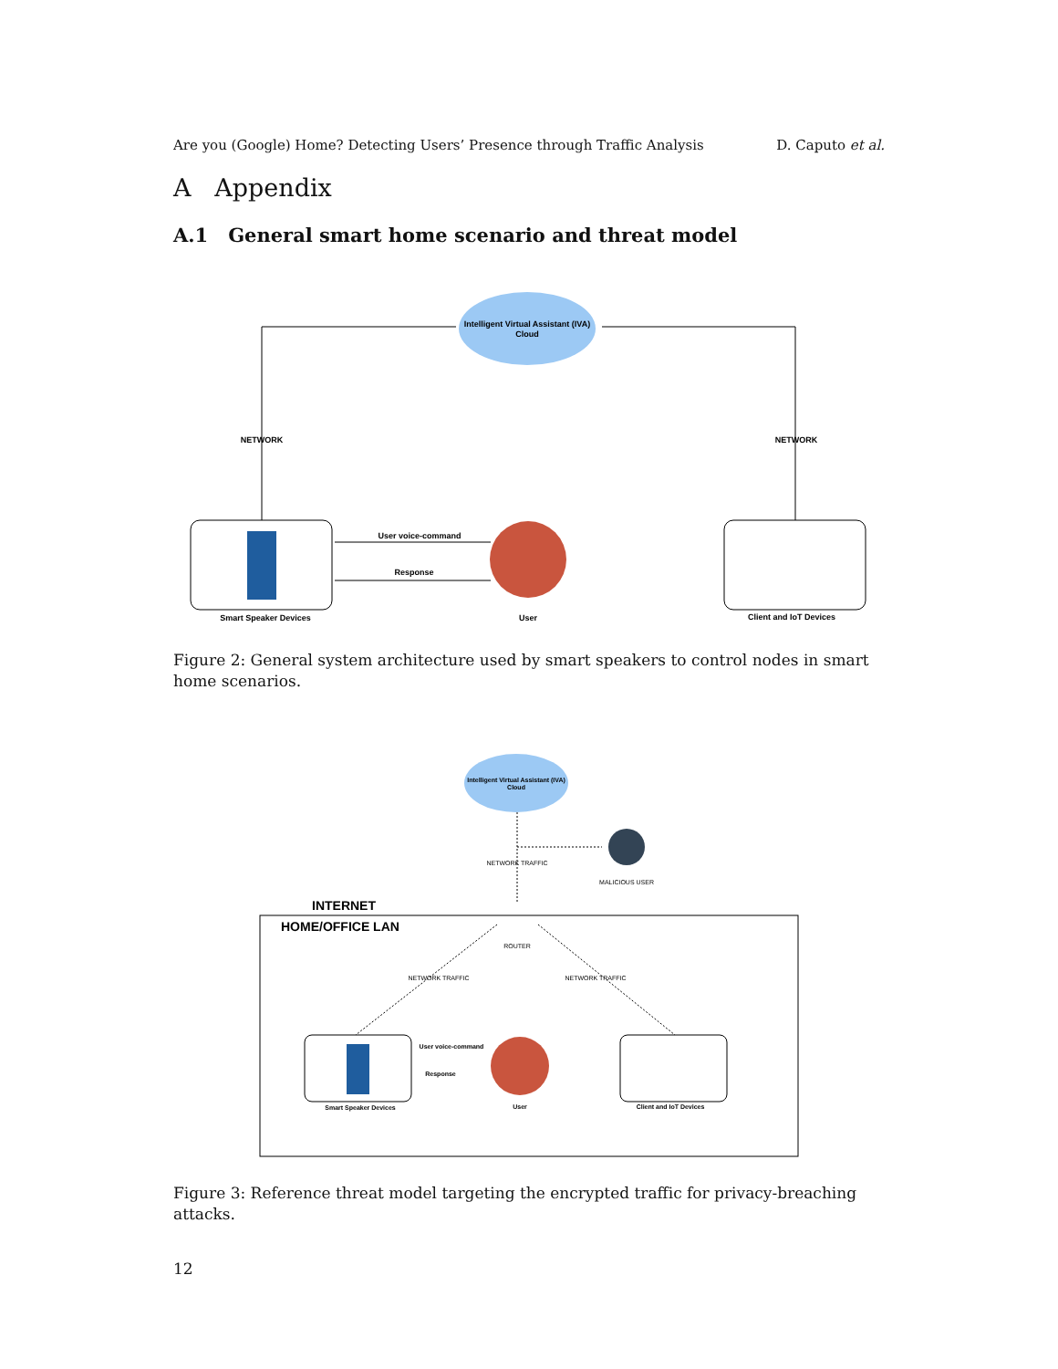Are you (Google) Home? Detecting Users’ Presence through Traffic Analysis D. Caputo et al.
A Appendix
A.1 General smart home scenario and threat model
Intelligent Virtual Assistant (IVA)
Cloud
NETWORK
NETWORK
Smart Speaker Devices
User voice-command
Response
User
Client and IoT Devices
Figure 2: General system architecture used by smart speakers to control nodes in smart home scenarios.
Intelligent Virtual Assistant (IVA)
Cloud
NETWORK TRAFFIC
MALICIOUS USER
INTERNET
HOME/OFFICE LAN
ROUTER
NETWORK TRAFFIC
NETWORK TRAFFIC
Smart Speaker Devices
User voice-command
Response
User
Client and IoT Devices
Figure 3: Reference threat model targeting the encrypted traffic for privacy-breaching attacks.
12